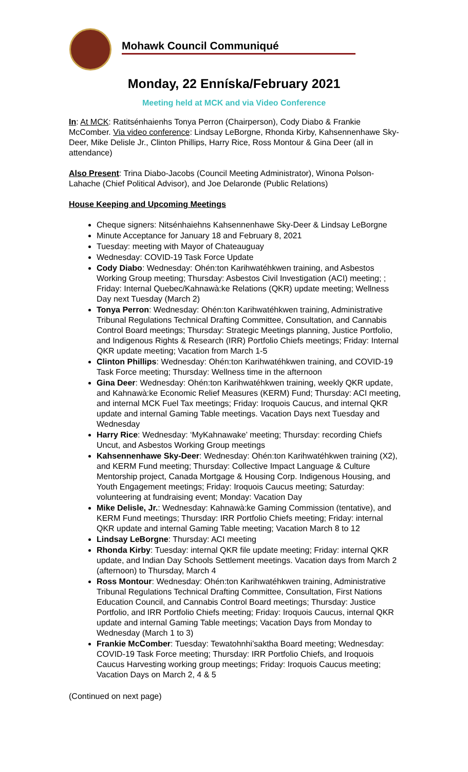Mohawk Council Communiqué
Monday, 22 Enníska/February 2021
Meeting held at MCK and via Video Conference
In: At MCK: Ratitsénhaienhs Tonya Perron (Chairperson), Cody Diabo & Frankie McComber. Via video conference: Lindsay LeBorgne, Rhonda Kirby, Kahsennenhawe Sky-Deer, Mike Delisle Jr., Clinton Phillips, Harry Rice, Ross Montour & Gina Deer (all in attendance)
Also Present: Trina Diabo-Jacobs (Council Meeting Administrator), Winona Polson-Lahache (Chief Political Advisor), and Joe Delaronde (Public Relations)
House Keeping and Upcoming Meetings
Cheque signers: Nitsénhaiehns Kahsennenhawe Sky-Deer & Lindsay LeBorgne
Minute Acceptance for January 18 and February 8, 2021
Tuesday: meeting with Mayor of Chateauguay
Wednesday: COVID-19 Task Force Update
Cody Diabo: Wednesday: Ohén:ton Karihwatéhkwen training, and Asbestos Working Group meeting; Thursday: Asbestos Civil Investigation (ACI) meeting; ; Friday: Internal Quebec/Kahnawà:ke Relations (QKR) update meeting; Wellness Day next Tuesday (March 2)
Tonya Perron: Wednesday: Ohén:ton Karihwatéhkwen training, Administrative Tribunal Regulations Technical Drafting Committee, Consultation, and Cannabis Control Board meetings; Thursday: Strategic Meetings planning, Justice Portfolio, and Indigenous Rights & Research (IRR) Portfolio Chiefs meetings; Friday: Internal QKR update meeting; Vacation from March 1-5
Clinton Phillips: Wednesday: Ohén:ton Karihwatéhkwen training, and COVID-19 Task Force meeting; Thursday: Wellness time in the afternoon
Gina Deer: Wednesday: Ohén:ton Karihwatéhkwen training, weekly QKR update, and Kahnawà:ke Economic Relief Measures (KERM) Fund; Thursday: ACI meeting, and internal MCK Fuel Tax meetings; Friday: Iroquois Caucus, and internal QKR update and internal Gaming Table meetings. Vacation Days next Tuesday and Wednesday
Harry Rice: Wednesday: ‘MyKahnawake’ meeting; Thursday: recording Chiefs Uncut, and Asbestos Working Group meetings
Kahsennenhawe Sky-Deer: Wednesday: Ohén:ton Karihwatéhkwen training (X2), and KERM Fund meeting; Thursday: Collective Impact Language & Culture Mentorship project, Canada Mortgage & Housing Corp. Indigenous Housing, and Youth Engagement meetings; Friday: Iroquois Caucus meeting; Saturday: volunteering at fundraising event; Monday: Vacation Day
Mike Delisle, Jr.: Wednesday: Kahnawà:ke Gaming Commission (tentative), and KERM Fund meetings; Thursday: IRR Portfolio Chiefs meeting; Friday: internal QKR update and internal Gaming Table meeting; Vacation March 8 to 12
Lindsay LeBorgne: Thursday: ACI meeting
Rhonda Kirby: Tuesday: internal QKR file update meeting; Friday: internal QKR update, and Indian Day Schools Settlement meetings. Vacation days from March 2 (afternoon) to Thursday, March 4
Ross Montour: Wednesday: Ohén:ton Karihwatéhkwen training, Administrative Tribunal Regulations Technical Drafting Committee, Consultation, First Nations Education Council, and Cannabis Control Board meetings; Thursday: Justice Portfolio, and IRR Portfolio Chiefs meeting; Friday: Iroquois Caucus, internal QKR update and internal Gaming Table meetings; Vacation Days from Monday to Wednesday (March 1 to 3)
Frankie McComber: Tuesday: Tewatohnhi’saktha Board meeting; Wednesday: COVID-19 Task Force meeting; Thursday: IRR Portfolio Chiefs, and Iroquois Caucus Harvesting working group meetings; Friday: Iroquois Caucus meeting; Vacation Days on March 2, 4 & 5
(Continued on next page)